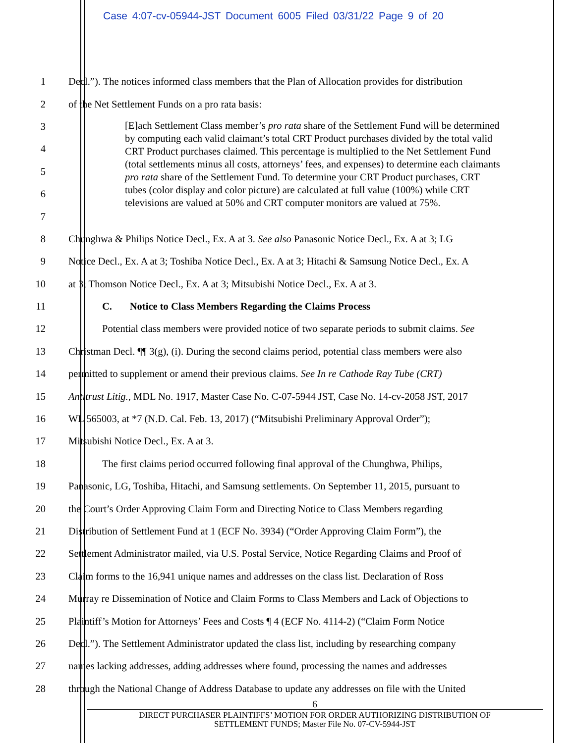Case 4:07-cv-05944-JST Document 6005 Filed 03/31/22 Page 9 of 20
1 Decl.”). The notices informed class members that the Plan of Allocation provides for distribution
2 of the Net Settlement Funds on a pro rata basis:
3
4
5
6
7
8 Chunghwa & Philips Notice Decl., Ex. A at 3. See also Panasonic Notice Decl., Ex. A at 3; LG
9 Notice Decl., Ex. A at 3; Toshiba Notice Decl., Ex. A at 3; Hitachi & Samsung Notice Decl., Ex. A
10 at 3; Thomson Notice Decl., Ex. A at 3; Mitsubishi Notice Decl., Ex. A at 3.
11 C. Notice to Class Members Regarding the Claims Process
12 Potential class members were provided notice of two separate periods to submit claims. See
13 Christman Decl. ¶¶ 3(g), (i). During the second claims period, potential class members were also
14 permitted to supplement or amend their previous claims. See In re Cathode Ray Tube (CRT)
15 Antitrust Litig., MDL No. 1917, Master Case No. C-07-5944 JST, Case No. 14-cv-2058 JST, 2017
16 WL 565003, at *7 (N.D. Cal. Feb. 13, 2017) (“Mitsubishi Preliminary Approval Order”);
17 Mitsubishi Notice Decl., Ex. A at 3.
18 The first claims period occurred following final approval of the Chunghwa, Philips,
19 Panasonic, LG, Toshiba, Hitachi, and Samsung settlements. On September 11, 2015, pursuant to
20 the Court’s Order Approving Claim Form and Directing Notice to Class Members regarding
21 Distribution of Settlement Fund at 1 (ECF No. 3934) (“Order Approving Claim Form”), the
22 Settlement Administrator mailed, via U.S. Postal Service, Notice Regarding Claims and Proof of
23 Claim forms to the 16,941 unique names and addresses on the class list. Declaration of Ross
24 Murray re Dissemination of Notice and Claim Forms to Class Members and Lack of Objections to
25 Plaintiff’s Motion for Attorneys’ Fees and Costs ¶ 4 (ECF No. 4114-2) (“Claim Form Notice
26 Decl.”). The Settlement Administrator updated the class list, including by researching company
27 names lacking addresses, adding addresses where found, processing the names and addresses
28 through the National Change of Address Database to update any addresses on file with the United
[E]ach Settlement Class member’s pro rata share of the Settlement Fund will be determined by computing each valid claimant’s total CRT Product purchases divided by the total valid CRT Product purchases claimed. This percentage is multiplied to the Net Settlement Fund (total settlements minus all costs, attorneys’ fees, and expenses) to determine each claimants pro rata share of the Settlement Fund. To determine your CRT Product purchases, CRT tubes (color display and color picture) are calculated at full value (100%) while CRT televisions are valued at 50% and CRT computer monitors are valued at 75%.
6
DIRECT PURCHASER PLAINTIFFS’ MOTION FOR ORDER AUTHORIZING DISTRIBUTION OF
SETTLEMENT FUNDS; Master File No. 07-CV-5944-JST